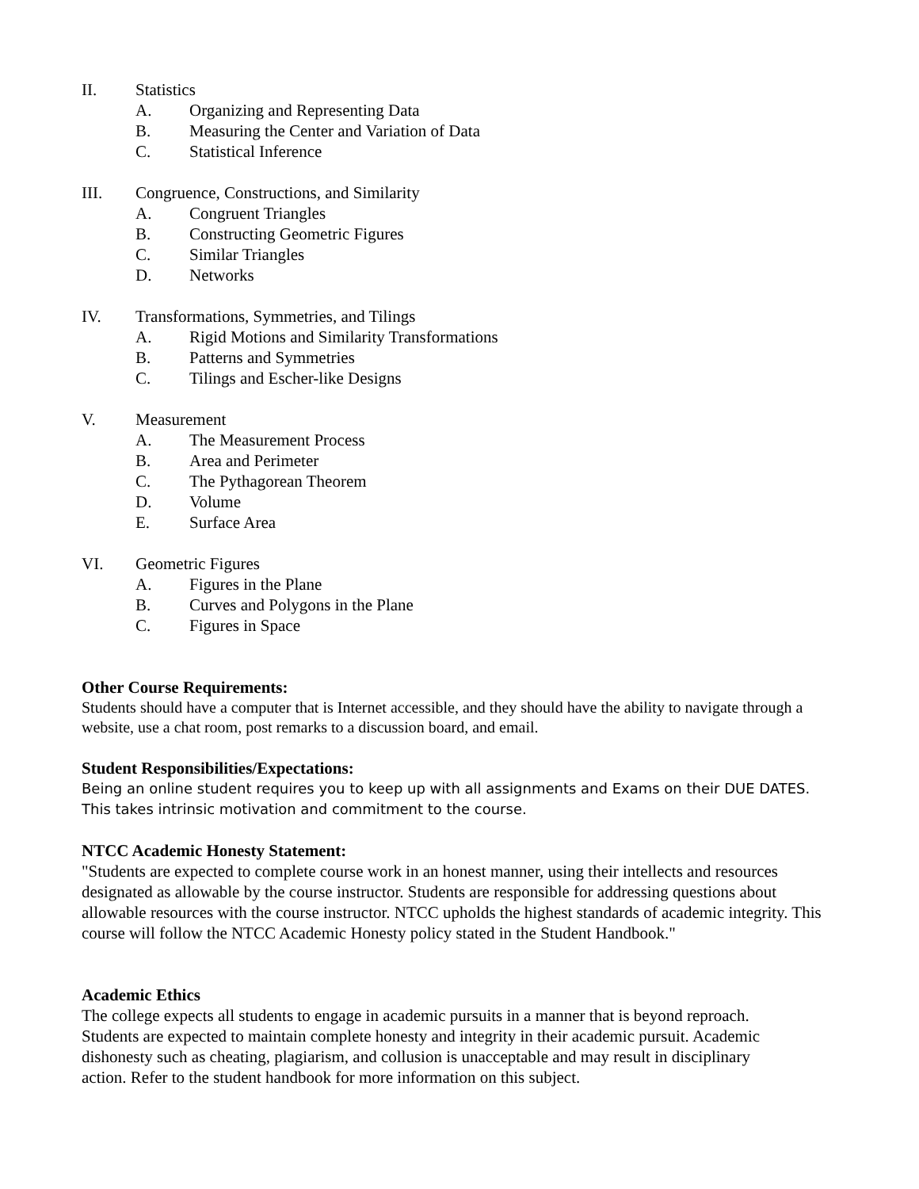II. Statistics
A. Organizing and Representing Data
B. Measuring the Center and Variation of Data
C. Statistical Inference
III. Congruence, Constructions, and Similarity
A. Congruent Triangles
B. Constructing Geometric Figures
C. Similar Triangles
D. Networks
IV. Transformations, Symmetries, and Tilings
A. Rigid Motions and Similarity Transformations
B. Patterns and Symmetries
C. Tilings and Escher-like Designs
V. Measurement
A. The Measurement Process
B. Area and Perimeter
C. The Pythagorean Theorem
D. Volume
E. Surface Area
VI. Geometric Figures
A. Figures in the Plane
B. Curves and Polygons in the Plane
C. Figures in Space
Other Course Requirements:
Students should have a computer that is Internet accessible, and they should have the ability to navigate through a website, use a chat room, post remarks to a discussion board, and email.
Student Responsibilities/Expectations:
Being an online student requires you to keep up with all assignments and Exams on their DUE DATES. This takes intrinsic motivation and commitment to the course.
NTCC Academic Honesty Statement:
"Students are expected to complete course work in an honest manner, using their intellects and resources designated as allowable by the course instructor. Students are responsible for addressing questions about allowable resources with the course instructor. NTCC upholds the highest standards of academic integrity. This course will follow the NTCC Academic Honesty policy stated in the Student Handbook."
Academic Ethics
The college expects all students to engage in academic pursuits in a manner that is beyond reproach. Students are expected to maintain complete honesty and integrity in their academic pursuit. Academic dishonesty such as cheating, plagiarism, and collusion is unacceptable and may result in disciplinary action. Refer to the student handbook for more information on this subject.